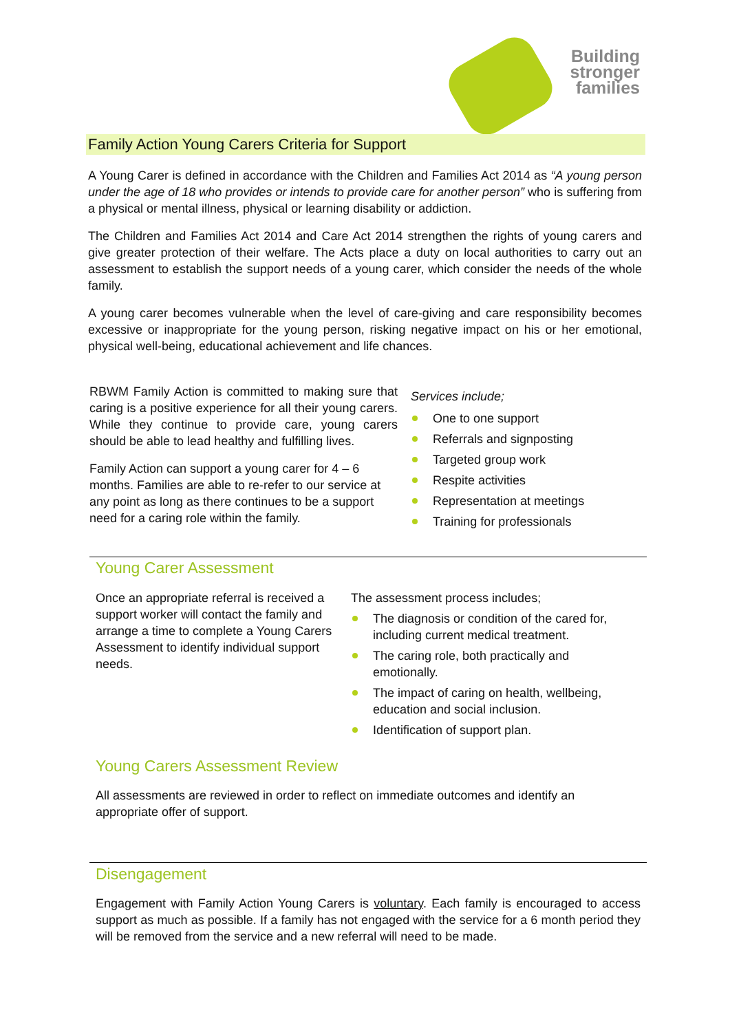Building
stronger
families
Family Action Young Carers Criteria for Support
A Young Carer is defined in accordance with the Children and Families Act 2014 as “A young person under the age of 18 who provides or intends to provide care for another person” who is suffering from a physical or mental illness, physical or learning disability or addiction.
The Children and Families Act 2014 and Care Act 2014 strengthen the rights of young carers and give greater protection of their welfare. The Acts place a duty on local authorities to carry out an assessment to establish the support needs of a young carer, which consider the needs of the whole family.
A young carer becomes vulnerable when the level of care-giving and care responsibility becomes excessive or inappropriate for the young person, risking negative impact on his or her emotional, physical well-being, educational achievement and life chances.
RBWM Family Action is committed to making sure that caring is a positive experience for all their young carers. While they continue to provide care, young carers should be able to lead healthy and fulfilling lives.
Family Action can support a young carer for 4 – 6 months. Families are able to re-refer to our service at any point as long as there continues to be a support need for a caring role within the family.
Services include;
One to one support
Referrals and signposting
Targeted group work
Respite activities
Representation at meetings
Training for professionals
Young Carer Assessment
Once an appropriate referral is received a support worker will contact the family and arrange a time to complete a Young Carers Assessment to identify individual support needs.
The assessment process includes;
The diagnosis or condition of the cared for, including current medical treatment.
The caring role, both practically and emotionally.
The impact of caring on health, wellbeing, education and social inclusion.
Identification of support plan.
Young Carers Assessment Review
All assessments are reviewed in order to reflect on immediate outcomes and identify an appropriate offer of support.
Disengagement
Engagement with Family Action Young Carers is voluntary. Each family is encouraged to access support as much as possible. If a family has not engaged with the service for a 6 month period they will be removed from the service and a new referral will need to be made.